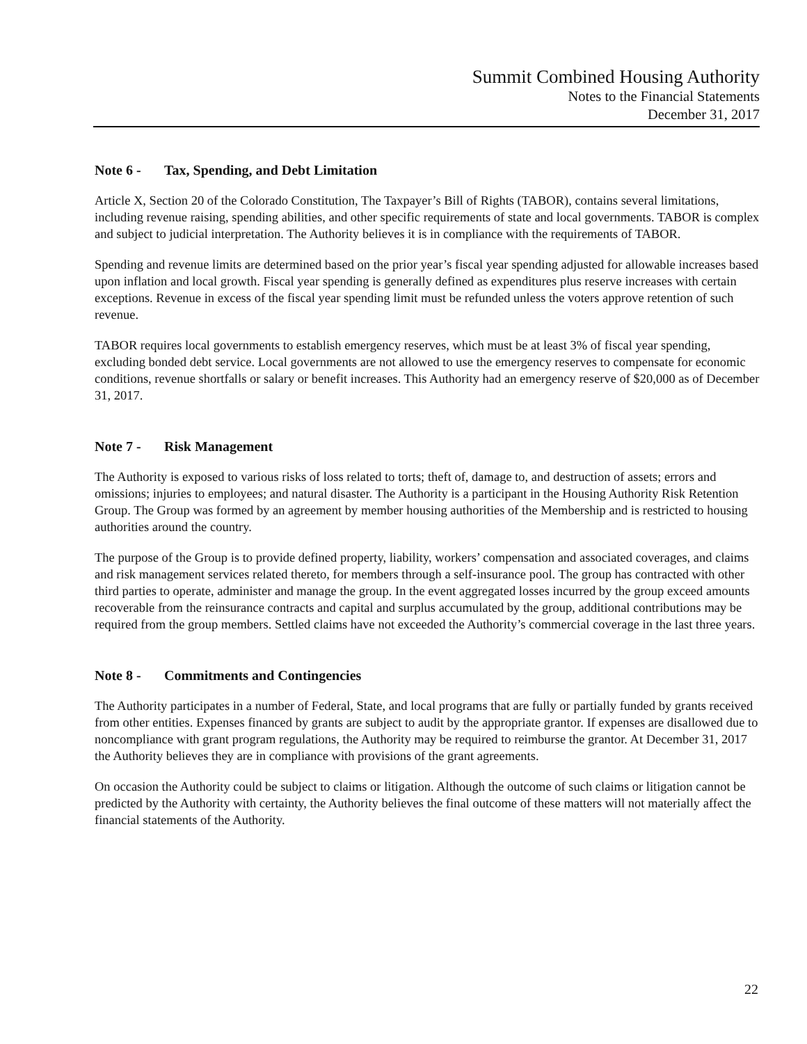Summit Combined Housing Authority
Notes to the Financial Statements
December 31, 2017
Note 6 - Tax, Spending, and Debt Limitation
Article X, Section 20 of the Colorado Constitution, The Taxpayer’s Bill of Rights (TABOR), contains several limitations, including revenue raising, spending abilities, and other specific requirements of state and local governments. TABOR is complex and subject to judicial interpretation. The Authority believes it is in compliance with the requirements of TABOR.
Spending and revenue limits are determined based on the prior year’s fiscal year spending adjusted for allowable increases based upon inflation and local growth. Fiscal year spending is generally defined as expenditures plus reserve increases with certain exceptions. Revenue in excess of the fiscal year spending limit must be refunded unless the voters approve retention of such revenue.
TABOR requires local governments to establish emergency reserves, which must be at least 3% of fiscal year spending, excluding bonded debt service. Local governments are not allowed to use the emergency reserves to compensate for economic conditions, revenue shortfalls or salary or benefit increases. This Authority had an emergency reserve of $20,000 as of December 31, 2017.
Note 7 - Risk Management
The Authority is exposed to various risks of loss related to torts; theft of, damage to, and destruction of assets; errors and omissions; injuries to employees; and natural disaster. The Authority is a participant in the Housing Authority Risk Retention Group. The Group was formed by an agreement by member housing authorities of the Membership and is restricted to housing authorities around the country.
The purpose of the Group is to provide defined property, liability, workers’ compensation and associated coverages, and claims and risk management services related thereto, for members through a self-insurance pool. The group has contracted with other third parties to operate, administer and manage the group. In the event aggregated losses incurred by the group exceed amounts recoverable from the reinsurance contracts and capital and surplus accumulated by the group, additional contributions may be required from the group members. Settled claims have not exceeded the Authority’s commercial coverage in the last three years.
Note 8 - Commitments and Contingencies
The Authority participates in a number of Federal, State, and local programs that are fully or partially funded by grants received from other entities. Expenses financed by grants are subject to audit by the appropriate grantor. If expenses are disallowed due to noncompliance with grant program regulations, the Authority may be required to reimburse the grantor. At December 31, 2017 the Authority believes they are in compliance with provisions of the grant agreements.
On occasion the Authority could be subject to claims or litigation. Although the outcome of such claims or litigation cannot be predicted by the Authority with certainty, the Authority believes the final outcome of these matters will not materially affect the financial statements of the Authority.
22